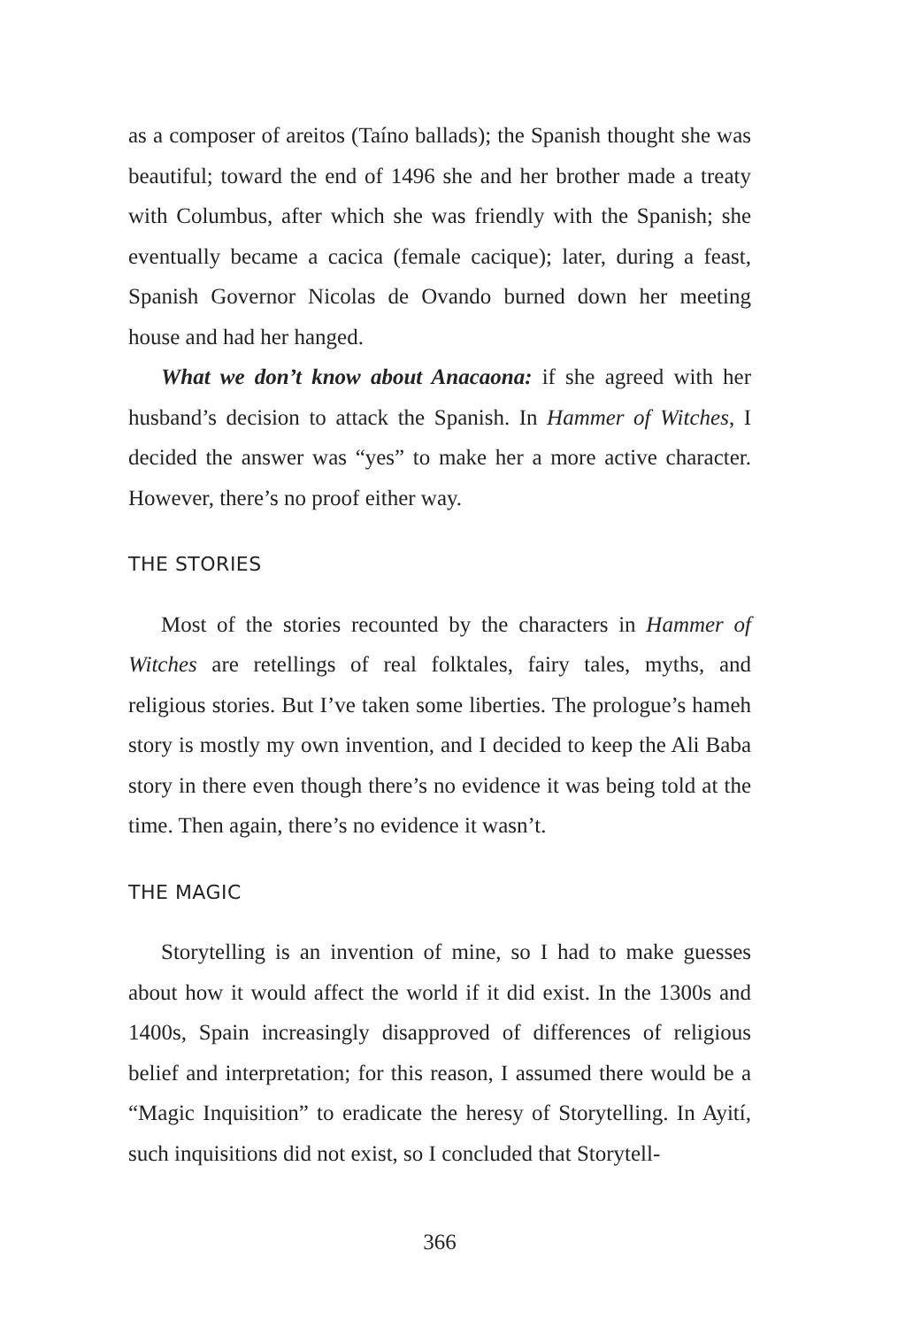as a composer of areitos (Taíno ballads); the Spanish thought she was beautiful; toward the end of 1496 she and her brother made a treaty with Columbus, after which she was friendly with the Spanish; she eventually became a cacica (female cacique); later, during a feast, Spanish Governor Nicolas de Ovando burned down her meeting house and had her hanged.
What we don’t know about Anacaona: if she agreed with her husband’s decision to attack the Spanish. In Hammer of Witches, I decided the answer was “yes” to make her a more active character. However, there’s no proof either way.
THE STORIES
Most of the stories recounted by the characters in Hammer of Witches are retellings of real folktales, fairy tales, myths, and religious stories. But I’ve taken some liberties. The prologue’s hameh story is mostly my own invention, and I decided to keep the Ali Baba story in there even though there’s no evidence it was being told at the time. Then again, there’s no evidence it wasn’t.
THE MAGIC
Storytelling is an invention of mine, so I had to make guesses about how it would affect the world if it did exist. In the 1300s and 1400s, Spain increasingly disapproved of differences of religious belief and interpretation; for this reason, I assumed there would be a “Magic Inquisition” to eradicate the heresy of Storytelling. In Ayití, such inquisitions did not exist, so I concluded that Storytell-
366